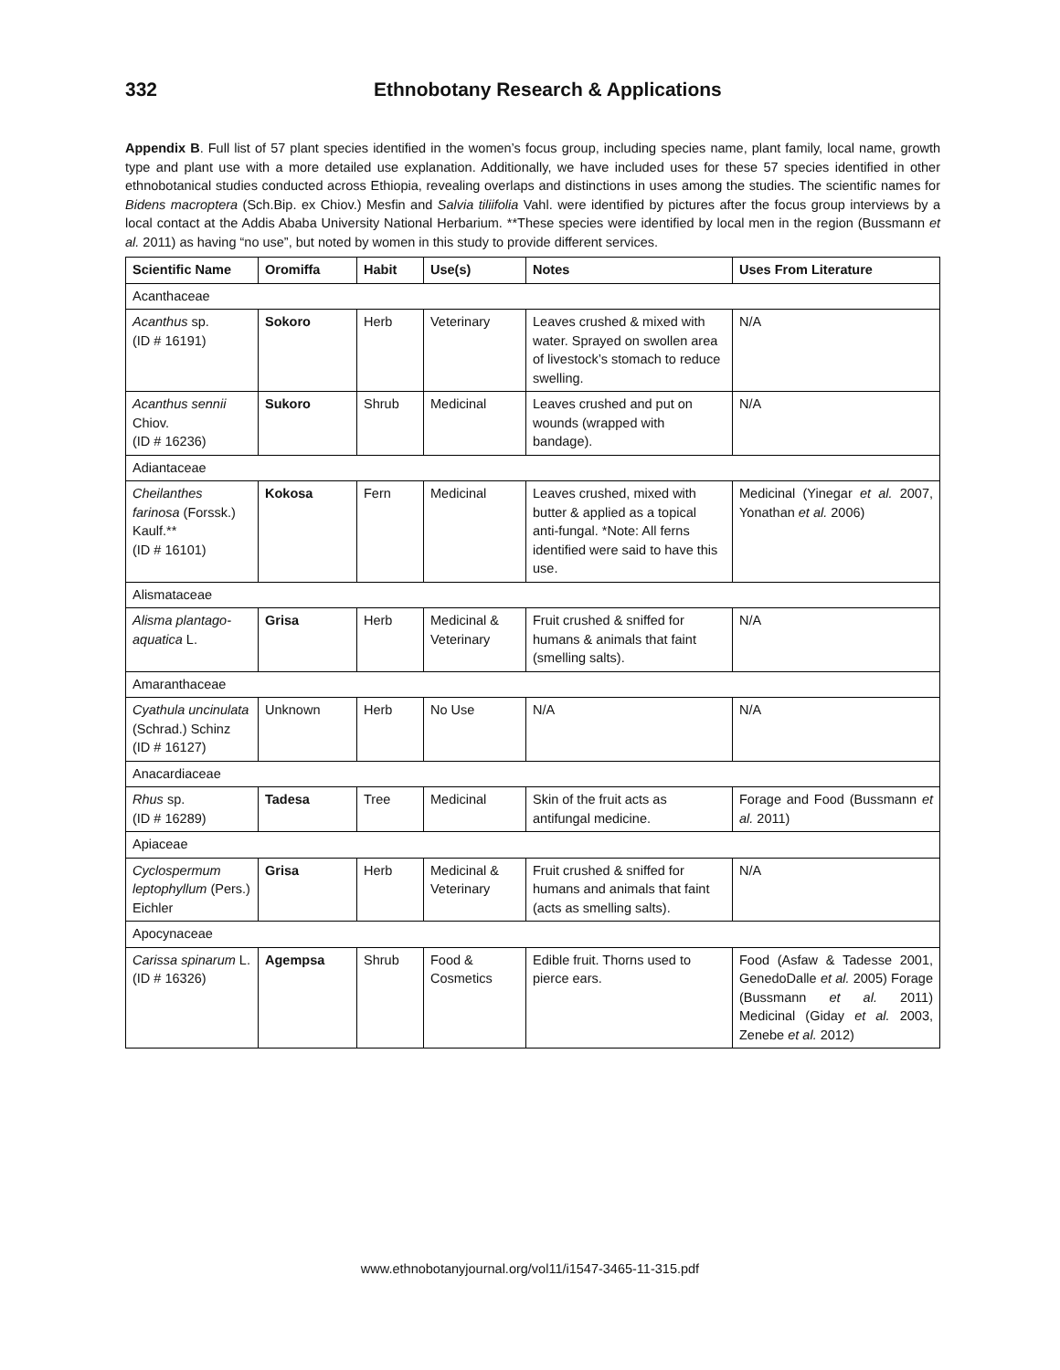332 Ethnobotany Research & Applications
Appendix B. Full list of 57 plant species identified in the women’s focus group, including species name, plant family, local name, growth type and plant use with a more detailed use explanation. Additionally, we have included uses for these 57 species identified in other ethnobotanical studies conducted across Ethiopia, revealing overlaps and distinctions in uses among the studies. The scientific names for Bidens macroptera (Sch.Bip. ex Chiov.) Mesfin and Salvia tiliifolia Vahl. were identified by pictures after the focus group interviews by a local contact at the Addis Ababa University National Herbarium. **These species were identified by local men in the region (Bussmann et al. 2011) as having “no use”, but noted by women in this study to provide different services.
| Scientific Name | Oromiffa | Habit | Use(s) | Notes | Uses From Literature |
| --- | --- | --- | --- | --- | --- |
| Acanthaceae | | | | | |
| Acanthus sp. (ID # 16191) | Sokoro | Herb | Veterinary | Leaves crushed & mixed with water. Sprayed on swollen area of livestock’s stomach to reduce swelling. | N/A |
| Acanthus sennii Chiov. (ID # 16236) | Sukoro | Shrub | Medicinal | Leaves crushed and put on wounds (wrapped with bandage). | N/A |
| Adiantaceae | | | | | |
| Cheilanthes farinosa (Forssk.) Kaulf.** (ID # 16101) | Kokosa | Fern | Medicinal | Leaves crushed, mixed with butter & applied as a topical anti-fungal. *Note: All ferns identified were said to have this use. | Medicinal (Yinegar et al. 2007, Yonathan et al. 2006) |
| Alismataceae | | | | | |
| Alisma plantago-aquatica L. | Grisa | Herb | Medicinal & Veterinary | Fruit crushed & sniffed for humans & animals that faint (smelling salts). | N/A |
| Amaranthaceae | | | | | |
| Cyathula uncinulata (Schrad.) Schinz (ID # 16127) | Unknown | Herb | No Use | N/A | N/A |
| Anacardiaceae | | | | | |
| Rhus sp. (ID # 16289) | Tadesa | Tree | Medicinal | Skin of the fruit acts as antifungal medicine. | Forage and Food (Bussmann et al. 2011) |
| Apiaceae | | | | | |
| Cyclospermum leptophyllum (Pers.) Eichler | Grisa | Herb | Medicinal & Veterinary | Fruit crushed & sniffed for humans and animals that faint (acts as smelling salts). | N/A |
| Apocynaceae | | | | | |
| Carissa spinarum L. (ID # 16326) | Agempsa | Shrub | Food & Cosmetics | Edible fruit. Thorns used to pierce ears. | Food (Asfaw & Tadesse 2001, GenedoDalle et al. 2005) Forage (Bussmann et al. 2011) Medicinal (Giday et al. 2003, Zenebe et al. 2012) |
www.ethnobotanyjournal.org/vol11/i1547-3465-11-315.pdf